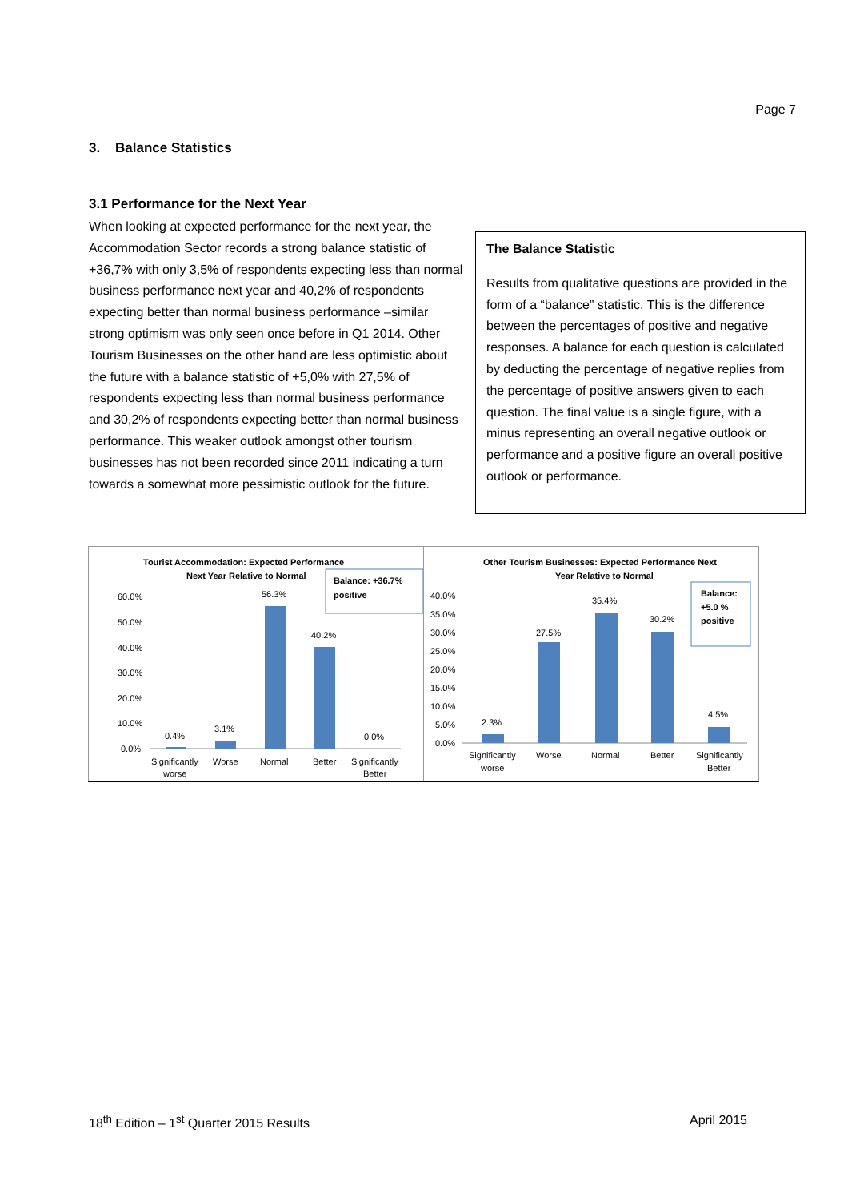Page 7
3. Balance Statistics
3.1 Performance for the Next Year
When looking at expected performance for the next year, the Accommodation Sector records a strong balance statistic of +36,7% with only 3,5% of respondents expecting less than normal business performance next year and 40,2% of respondents expecting better than normal business performance –similar strong optimism was only seen once before in Q1 2014. Other Tourism Businesses on the other hand are less optimistic about the future with a balance statistic of +5,0% with 27,5% of respondents expecting less than normal business performance and 30,2% of respondents expecting better than normal business performance. This weaker outlook amongst other tourism businesses has not been recorded since 2011 indicating a turn towards a somewhat more pessimistic outlook for the future.
The Balance Statistic
Results from qualitative questions are provided in the form of a “balance” statistic. This is the difference between the percentages of positive and negative responses. A balance for each question is calculated by deducting the percentage of negative replies from the percentage of positive answers given to each question. The final value is a single figure, with a minus representing an overall negative outlook or performance and a positive figure an overall positive outlook or performance.
Tourist Accommodation: Expected Performance
Next Year Relative to Normal
Balance: +36.7%
positive
60.0%
50.0%
40.0%
30.0%
20.0%
10.0%
0.0%
0.4%
3.1%
56.3%
40.2%
0.0%
Significantly
worse
Worse
Normal
Better
Significantly
Better
Other Tourism Businesses: Expected Performance Next
Year Relative to Normal
Balance:
+5.0 %
positive
40.0%
35.0%
30.0%
25.0%
20.0%
15.0%
10.0%
5.0%
0.0%
2.3%
27.5%
35.4%
30.2%
4.5%
Significantly
worse
Worse
Normal
Better
Significantly
Better
18<sup>th</sup> Edition – 1<sup>st</sup> Quarter 2015 Results April 2015